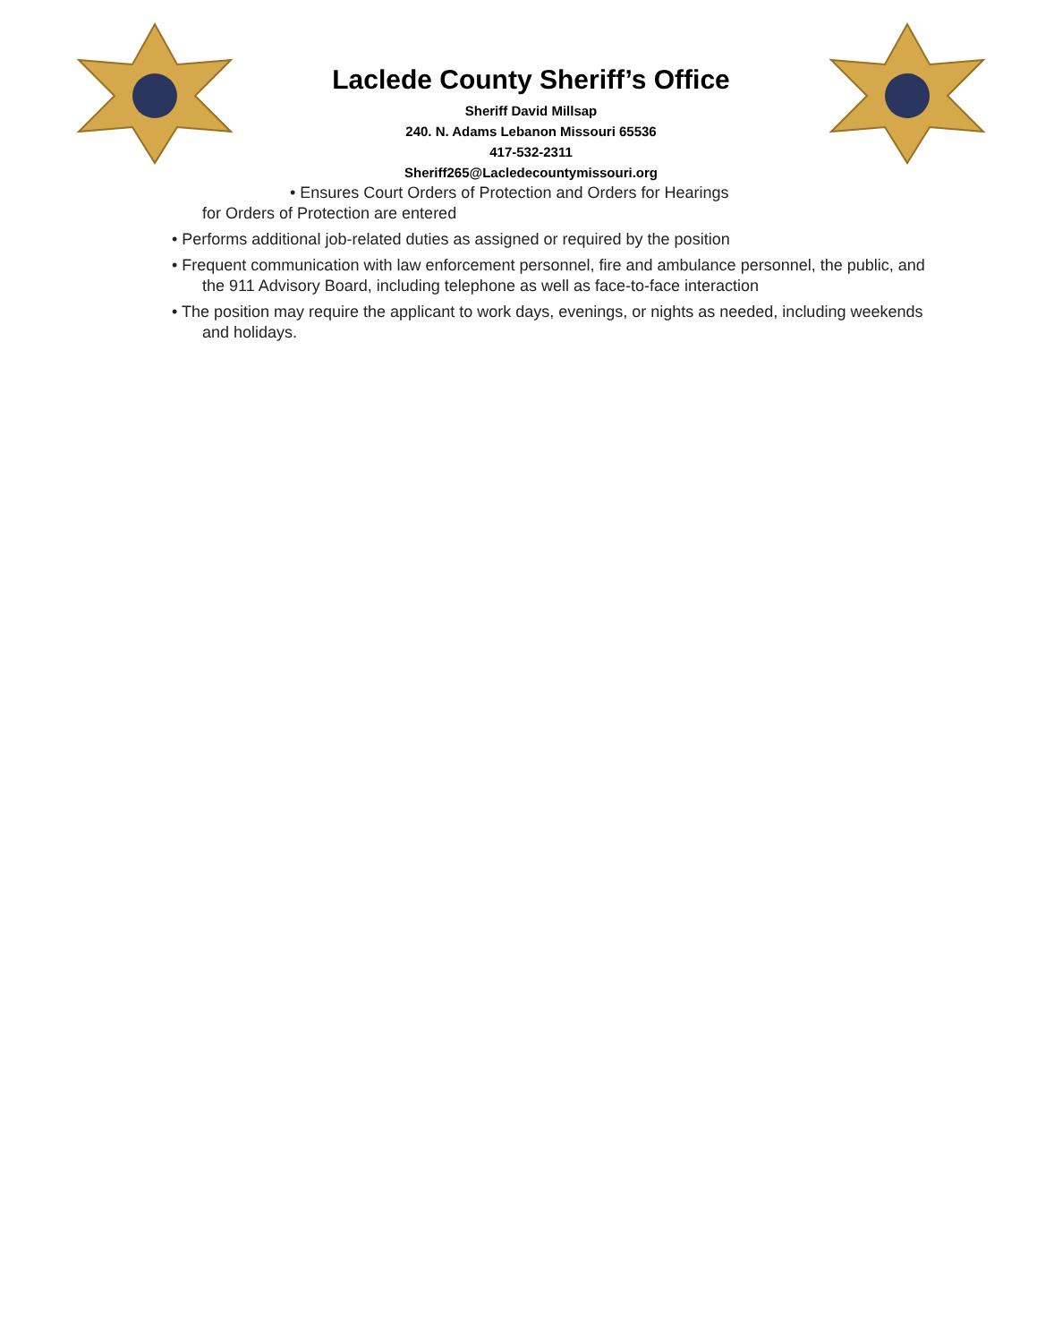Laclede County Sheriff’s Office
Sheriff David Millsap
240. N. Adams Lebanon Missouri 65536
417-532-2311
Sheriff265@Lacledecountymissouri.org
• Ensures Court Orders of Protection and Orders for Hearings
for Orders of Protection are entered
• Performs additional job-related duties as assigned or required by the position
• Frequent communication with law enforcement personnel, fire and ambulance personnel, the public, and the 911 Advisory Board, including telephone as well as face-to-face interaction
• The position may require the applicant to work days, evenings, or nights as needed, including weekends and holidays.